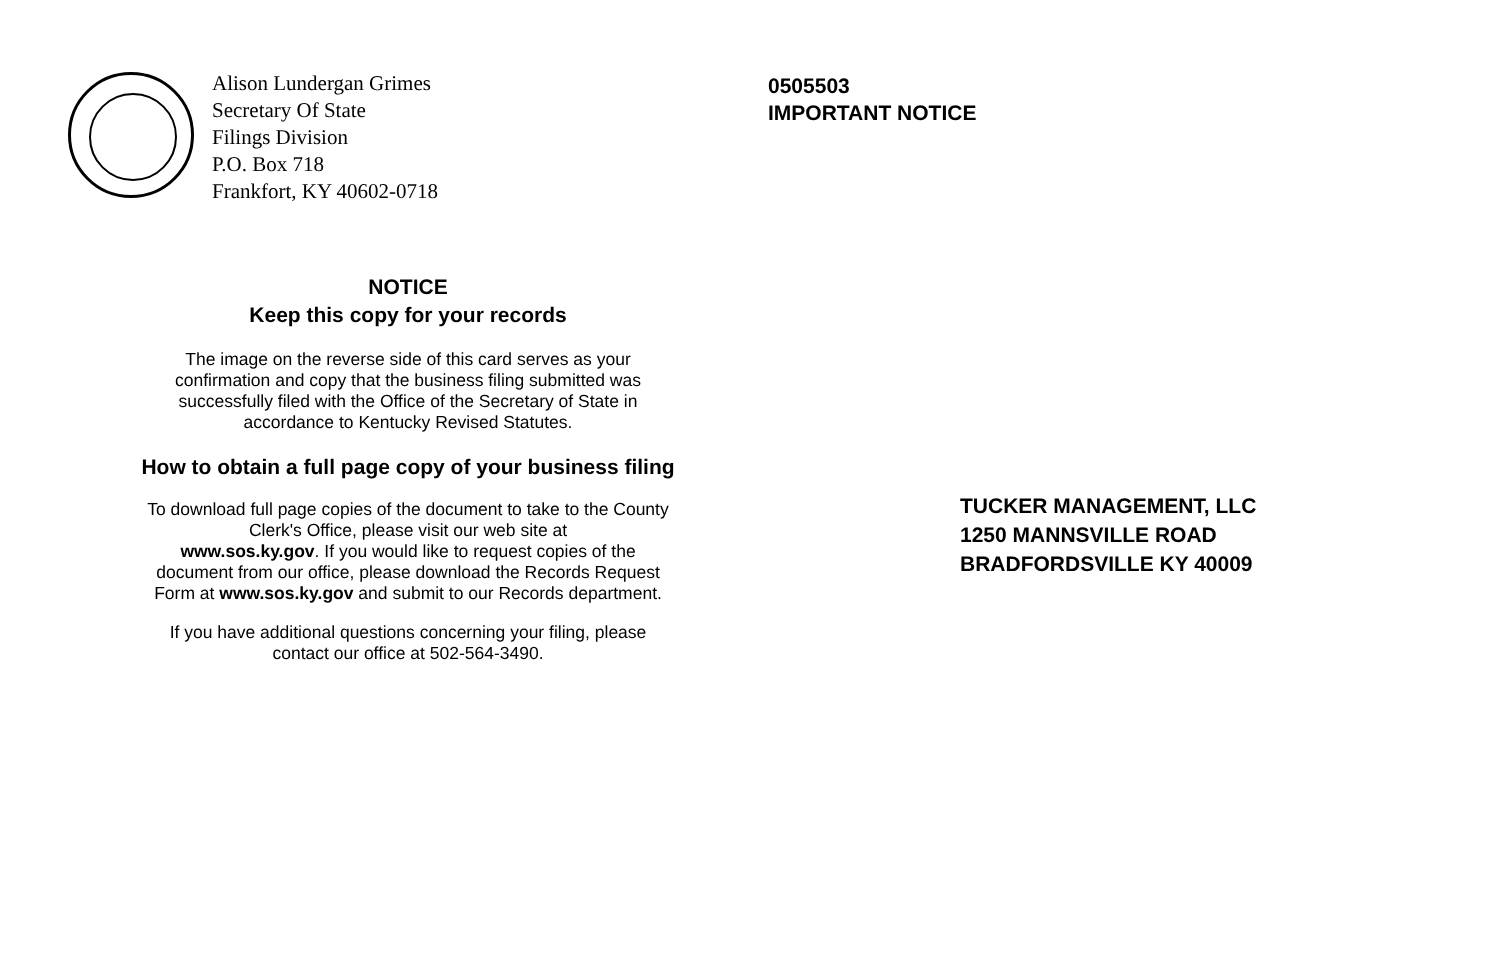Alison Lundergan Grimes
Secretary Of State
Filings Division
P.O. Box 718
Frankfort, KY 40602-0718
NOTICE
Keep this copy for your records
The image on the reverse side of this card serves as your
confirmation and copy that the business filing submitted was
successfully filed with the Office of the Secretary of State in
accordance to Kentucky Revised Statutes.
How to obtain a full page copy of your business filing
To download full page copies of the document to take to the County
Clerk's Office, please visit our web site at
www.sos.ky.gov. If you would like to request copies of the
document from our office, please download the Records Request
Form at www.sos.ky.gov and submit to our Records department.
If you have additional questions concerning your filing, please
contact our office at 502-564-3490.
0505503
IMPORTANT NOTICE
TUCKER MANAGEMENT, LLC
1250 MANNSVILLE ROAD
BRADFORDSVILLE KY 40009